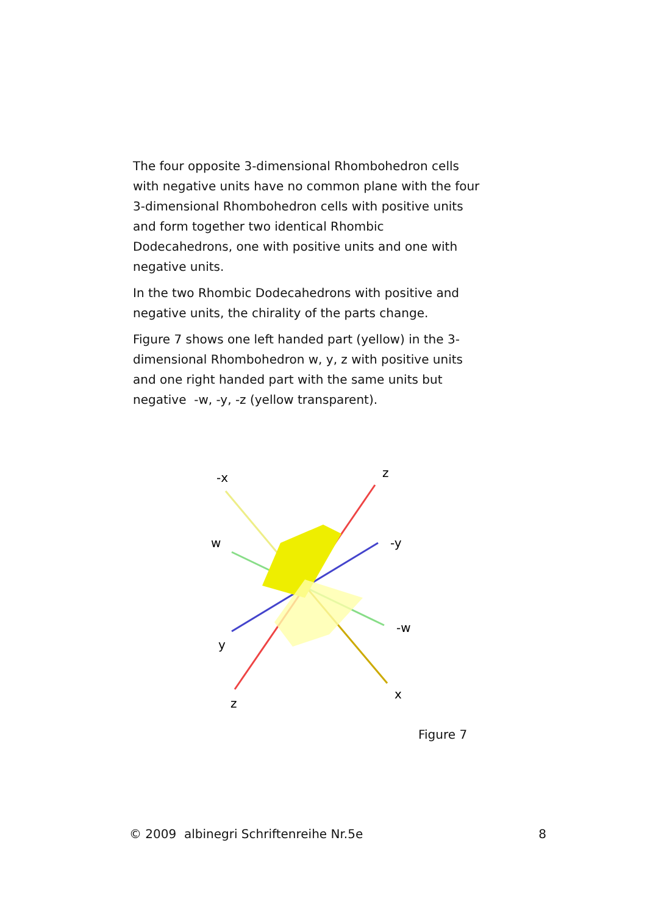The four opposite 3-dimensional Rhombohedron cells with negative units have no common plane with the four 3-dimensional Rhombohedron cells with positive units and form together two identical Rhombic Dodecahedrons, one with positive units and one with negative units.
In the two Rhombic Dodecahedrons with positive and negative units, the chirality of the parts change.
Figure 7 shows one left handed part (yellow) in the 3-dimensional Rhombohedron w, y, z with positive units and one right handed part with the same units but negative -w, -y, -z (yellow transparent).
-x
z
w
-y
-w
y
x
z
Figure 7
© 2009 albinegri Schriftenreihe Nr.5e 8